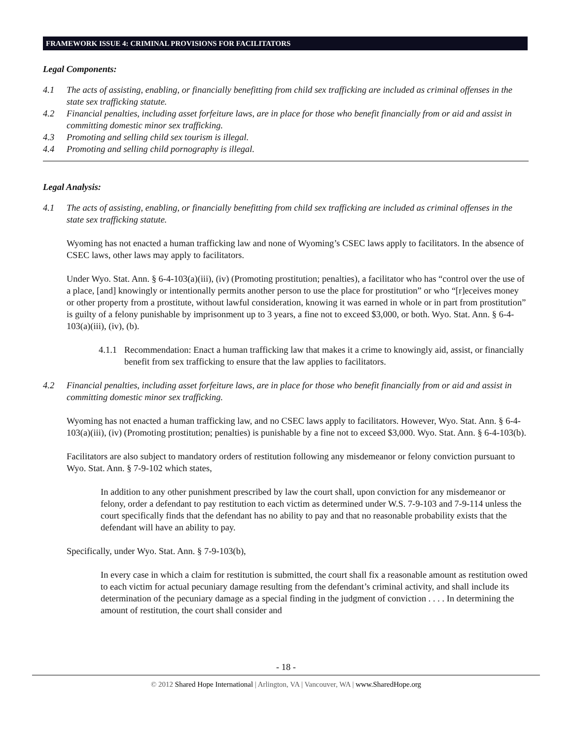FRAMEWORK ISSUE 4: CRIMINAL PROVISIONS FOR FACILITATORS
Legal Components:
4.1 The acts of assisting, enabling, or financially benefitting from child sex trafficking are included as criminal offenses in the state sex trafficking statute.
4.2 Financial penalties, including asset forfeiture laws, are in place for those who benefit financially from or aid and assist in committing domestic minor sex trafficking.
4.3 Promoting and selling child sex tourism is illegal.
4.4 Promoting and selling child pornography is illegal.
Legal Analysis:
4.1 The acts of assisting, enabling, or financially benefitting from child sex trafficking are included as criminal offenses in the state sex trafficking statute.
Wyoming has not enacted a human trafficking law and none of Wyoming’s CSEC laws apply to facilitators. In the absence of CSEC laws, other laws may apply to facilitators.
Under Wyo. Stat. Ann. § 6-4-103(a)(iii), (iv) (Promoting prostitution; penalties), a facilitator who has “control over the use of a place, [and] knowingly or intentionally permits another person to use the place for prostitution” or who “[r]eceives money or other property from a prostitute, without lawful consideration, knowing it was earned in whole or in part from prostitution” is guilty of a felony punishable by imprisonment up to 3 years, a fine not to exceed $3,000, or both. Wyo. Stat. Ann. § 6-4-103(a)(iii), (iv), (b).
4.1.1 Recommendation: Enact a human trafficking law that makes it a crime to knowingly aid, assist, or financially benefit from sex trafficking to ensure that the law applies to facilitators.
4.2 Financial penalties, including asset forfeiture laws, are in place for those who benefit financially from or aid and assist in committing domestic minor sex trafficking.
Wyoming has not enacted a human trafficking law, and no CSEC laws apply to facilitators. However, Wyo. Stat. Ann. § 6-4-103(a)(iii), (iv) (Promoting prostitution; penalties) is punishable by a fine not to exceed $3,000. Wyo. Stat. Ann. § 6-4-103(b).
Facilitators are also subject to mandatory orders of restitution following any misdemeanor or felony conviction pursuant to Wyo. Stat. Ann. § 7-9-102 which states,
In addition to any other punishment prescribed by law the court shall, upon conviction for any misdemeanor or felony, order a defendant to pay restitution to each victim as determined under W.S. 7-9-103 and 7-9-114 unless the court specifically finds that the defendant has no ability to pay and that no reasonable probability exists that the defendant will have an ability to pay.
Specifically, under Wyo. Stat. Ann. § 7-9-103(b),
In every case in which a claim for restitution is submitted, the court shall fix a reasonable amount as restitution owed to each victim for actual pecuniary damage resulting from the defendant’s criminal activity, and shall include its determination of the pecuniary damage as a special finding in the judgment of conviction . . . . In determining the amount of restitution, the court shall consider and
- 18 -
© 2012 Shared Hope International | Arlington, VA | Vancouver, WA | www.SharedHope.org